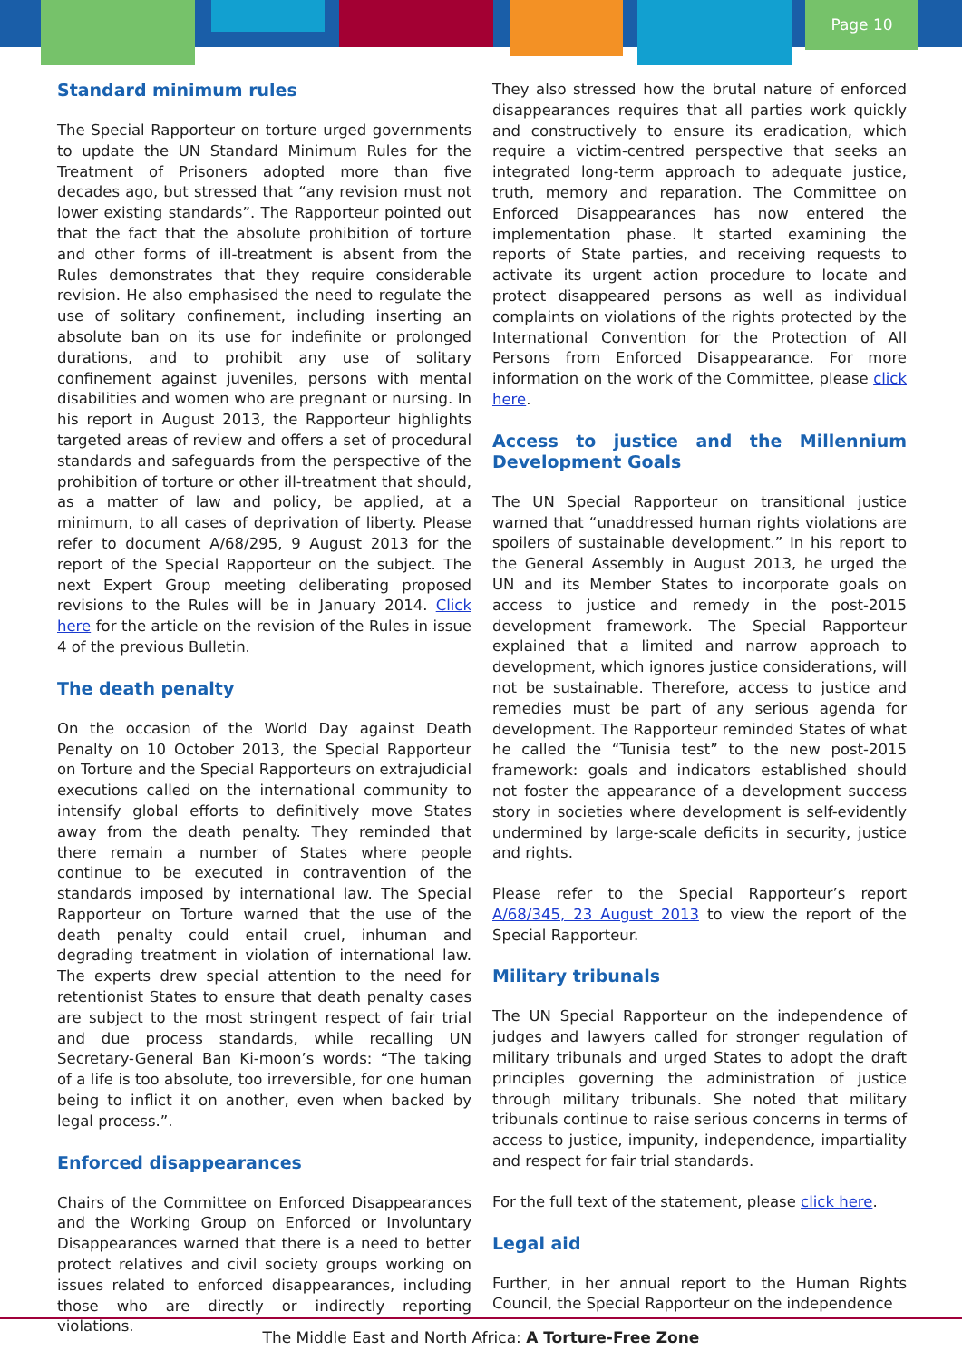Page 10
Standard minimum rules
The Special Rapporteur on torture urged governments to update the UN Standard Minimum Rules for the Treatment of Prisoners adopted more than five decades ago, but stressed that “any revision must not lower existing standards”. The Rapporteur pointed out that the fact that the absolute prohibition of torture and other forms of ill-treatment is absent from the Rules demonstrates that they require considerable revision. He also emphasised the need to regulate the use of solitary confinement, including inserting an absolute ban on its use for indefinite or prolonged durations, and to prohibit any use of solitary confinement against juveniles, persons with mental disabilities and women who are pregnant or nursing. In his report in August 2013, the Rapporteur highlights targeted areas of review and offers a set of procedural standards and safeguards from the perspective of the prohibition of torture or other ill-treatment that should, as a matter of law and policy, be applied, at a minimum, to all cases of deprivation of liberty. Please refer to document A/68/295, 9 August 2013 for the report of the Special Rapporteur on the subject. The next Expert Group meeting deliberating proposed revisions to the Rules will be in January 2014. Click here for the article on the revision of the Rules in issue 4 of the previous Bulletin.
The death penalty
On the occasion of the World Day against Death Penalty on 10 October 2013, the Special Rapporteur on Torture and the Special Rapporteurs on extrajudicial executions called on the international community to intensify global efforts to definitively move States away from the death penalty. They reminded that there remain a number of States where people continue to be executed in contravention of the standards imposed by international law. The Special Rapporteur on Torture warned that the use of the death penalty could entail cruel, inhuman and degrading treatment in violation of international law. The experts drew special attention to the need for retentionist States to ensure that death penalty cases are subject to the most stringent respect of fair trial and due process standards, while recalling UN Secretary-General Ban Ki-moon’s words: “The taking of a life is too absolute, too irreversible, for one human being to inflict it on another, even when backed by legal process.”.
Enforced disappearances
Chairs of the Committee on Enforced Disappearances and the Working Group on Enforced or Involuntary Disappearances warned that there is a need to better protect relatives and civil society groups working on issues related to enforced disappearances, including those who are directly or indirectly reporting violations.
They also stressed how the brutal nature of enforced disappearances requires that all parties work quickly and constructively to ensure its eradication, which require a victim-centred perspective that seeks an integrated long-term approach to adequate justice, truth, memory and reparation. The Committee on Enforced Disappearances has now entered the implementation phase. It started examining the reports of State parties, and receiving requests to activate its urgent action procedure to locate and protect disappeared persons as well as individual complaints on violations of the rights protected by the International Convention for the Protection of All Persons from Enforced Disappearance. For more information on the work of the Committee, please click here.
Access to justice and the Millennium Development Goals
The UN Special Rapporteur on transitional justice warned that “unaddressed human rights violations are spoilers of sustainable development.” In his report to the General Assembly in August 2013, he urged the UN and its Member States to incorporate goals on access to justice and remedy in the post-2015 development framework. The Special Rapporteur explained that a limited and narrow approach to development, which ignores justice considerations, will not be sustainable. Therefore, access to justice and remedies must be part of any serious agenda for development. The Rapporteur reminded States of what he called the “Tunisia test” to the new post-2015 framework: goals and indicators established should not foster the appearance of a development success story in societies where development is self-evidently undermined by large-scale deficits in security, justice and rights.
Please refer to the Special Rapporteur’s report A/68/345, 23 August 2013 to view the report of the Special Rapporteur.
Military tribunals
The UN Special Rapporteur on the independence of judges and lawyers called for stronger regulation of military tribunals and urged States to adopt the draft principles governing the administration of justice through military tribunals. She noted that military tribunals continue to raise serious concerns in terms of access to justice, impunity, independence, impartiality and respect for fair trial standards.
For the full text of the statement, please click here.
Legal aid
Further, in her annual report to the Human Rights Council, the Special Rapporteur on the independence
The Middle East and North Africa: A Torture-Free Zone